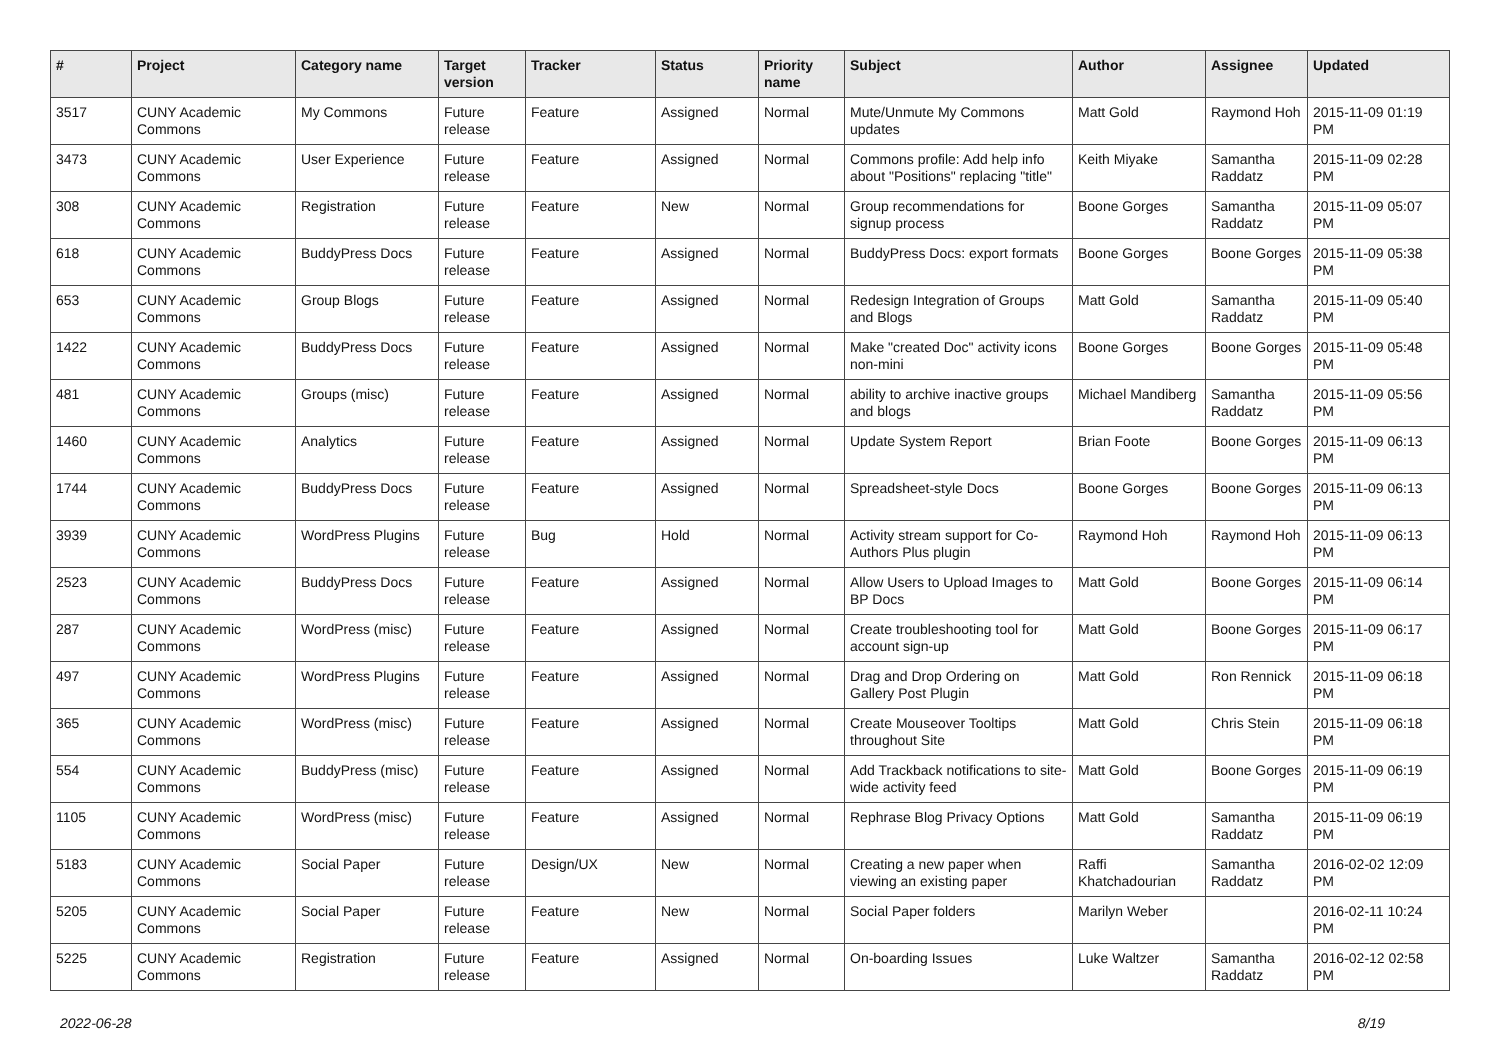| # | Project | Category name | Target version | Tracker | Status | Priority name | Subject | Author | Assignee | Updated |
| --- | --- | --- | --- | --- | --- | --- | --- | --- | --- | --- |
| 3517 | CUNY Academic Commons | My Commons | Future release | Feature | Assigned | Normal | Mute/Unmute My Commons updates | Matt Gold | Raymond Hoh | 2015-11-09 01:19 PM |
| 3473 | CUNY Academic Commons | User Experience | Future release | Feature | Assigned | Normal | Commons profile: Add help info about "Positions" replacing "title" | Keith Miyake | Samantha Raddatz | 2015-11-09 02:28 PM |
| 308 | CUNY Academic Commons | Registration | Future release | Feature | New | Normal | Group recommendations for signup process | Boone Gorges | Samantha Raddatz | 2015-11-09 05:07 PM |
| 618 | CUNY Academic Commons | BuddyPress Docs | Future release | Feature | Assigned | Normal | BuddyPress Docs: export formats | Boone Gorges | Boone Gorges | 2015-11-09 05:38 PM |
| 653 | CUNY Academic Commons | Group Blogs | Future release | Feature | Assigned | Normal | Redesign Integration of Groups and Blogs | Matt Gold | Samantha Raddatz | 2015-11-09 05:40 PM |
| 1422 | CUNY Academic Commons | BuddyPress Docs | Future release | Feature | Assigned | Normal | Make "created Doc" activity icons non-mini | Boone Gorges | Boone Gorges | 2015-11-09 05:48 PM |
| 481 | CUNY Academic Commons | Groups (misc) | Future release | Feature | Assigned | Normal | ability to archive inactive groups and blogs | Michael Mandiberg | Samantha Raddatz | 2015-11-09 05:56 PM |
| 1460 | CUNY Academic Commons | Analytics | Future release | Feature | Assigned | Normal | Update System Report | Brian Foote | Boone Gorges | 2015-11-09 06:13 PM |
| 1744 | CUNY Academic Commons | BuddyPress Docs | Future release | Feature | Assigned | Normal | Spreadsheet-style Docs | Boone Gorges | Boone Gorges | 2015-11-09 06:13 PM |
| 3939 | CUNY Academic Commons | WordPress Plugins | Future release | Bug | Hold | Normal | Activity stream support for Co-Authors Plus plugin | Raymond Hoh | Raymond Hoh | 2015-11-09 06:13 PM |
| 2523 | CUNY Academic Commons | BuddyPress Docs | Future release | Feature | Assigned | Normal | Allow Users to Upload Images to BP Docs | Matt Gold | Boone Gorges | 2015-11-09 06:14 PM |
| 287 | CUNY Academic Commons | WordPress (misc) | Future release | Feature | Assigned | Normal | Create troubleshooting tool for account sign-up | Matt Gold | Boone Gorges | 2015-11-09 06:17 PM |
| 497 | CUNY Academic Commons | WordPress Plugins | Future release | Feature | Assigned | Normal | Drag and Drop Ordering on Gallery Post Plugin | Matt Gold | Ron Rennick | 2015-11-09 06:18 PM |
| 365 | CUNY Academic Commons | WordPress (misc) | Future release | Feature | Assigned | Normal | Create Mouseover Tooltips throughout Site | Matt Gold | Chris Stein | 2015-11-09 06:18 PM |
| 554 | CUNY Academic Commons | BuddyPress (misc) | Future release | Feature | Assigned | Normal | Add Trackback notifications to site-wide activity feed | Matt Gold | Boone Gorges | 2015-11-09 06:19 PM |
| 1105 | CUNY Academic Commons | WordPress (misc) | Future release | Feature | Assigned | Normal | Rephrase Blog Privacy Options | Matt Gold | Samantha Raddatz | 2015-11-09 06:19 PM |
| 5183 | CUNY Academic Commons | Social Paper | Future release | Design/UX | New | Normal | Creating a new paper when viewing an existing paper | Raffi Khatchadourian | Samantha Raddatz | 2016-02-02 12:09 PM |
| 5205 | CUNY Academic Commons | Social Paper | Future release | Feature | New | Normal | Social Paper folders | Marilyn Weber | | 2016-02-11 10:24 PM |
| 5225 | CUNY Academic Commons | Registration | Future release | Feature | Assigned | Normal | On-boarding Issues | Luke Waltzer | Samantha Raddatz | 2016-02-12 02:58 PM |
2022-06-28 8/19